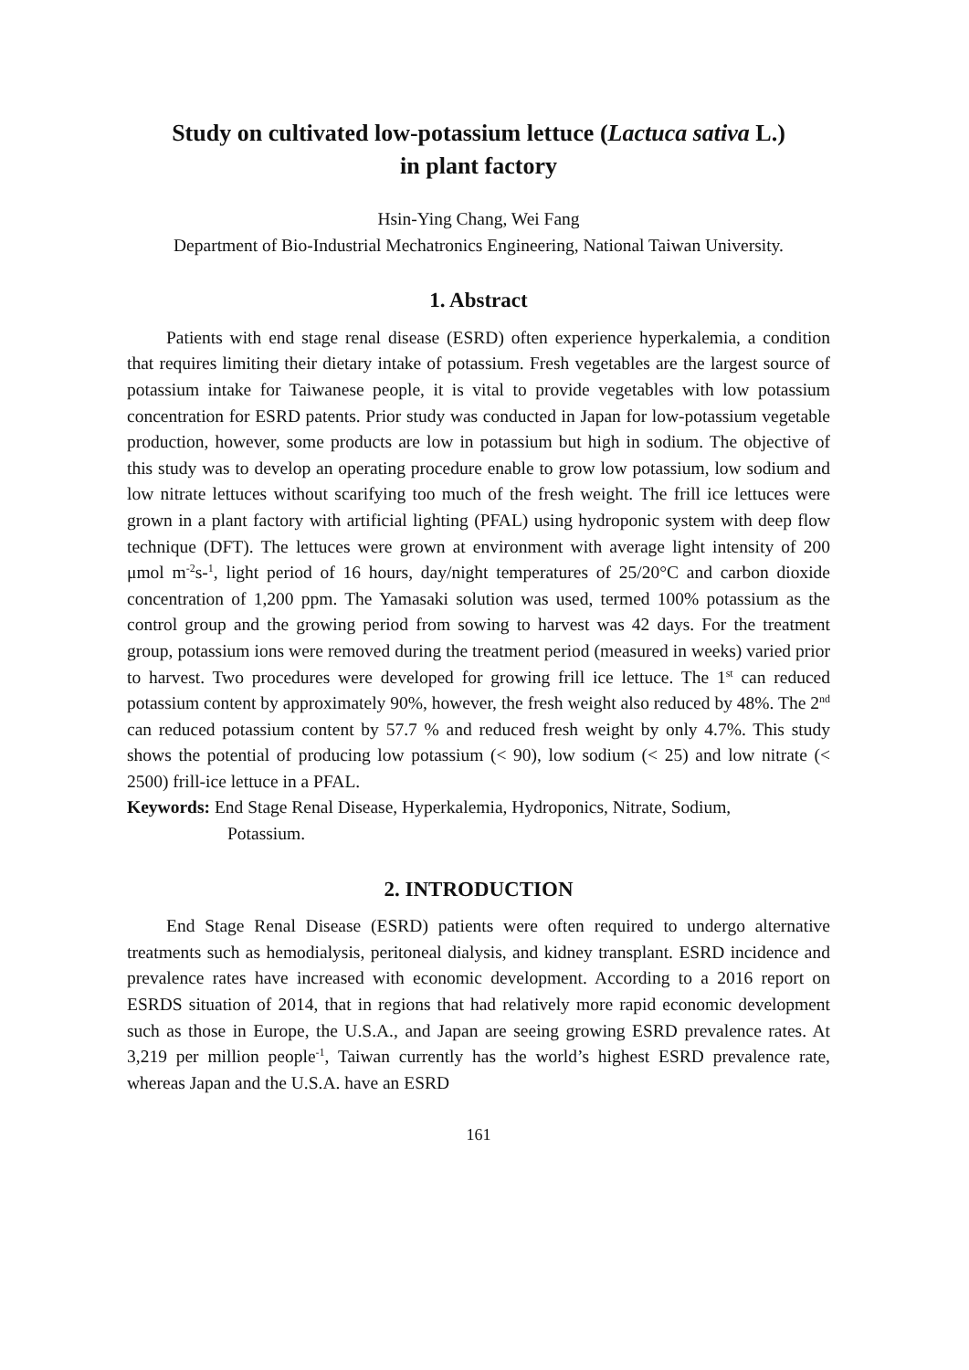Study on cultivated low-potassium lettuce (Lactuca sativa L.)
in plant factory
Hsin-Ying Chang, Wei Fang
Department of Bio-Industrial Mechatronics Engineering, National Taiwan University.
1. Abstract
Patients with end stage renal disease (ESRD) often experience hyperkalemia, a condition that requires limiting their dietary intake of potassium. Fresh vegetables are the largest source of potassium intake for Taiwanese people, it is vital to provide vegetables with low potassium concentration for ESRD patents. Prior study was conducted in Japan for low-potassium vegetable production, however, some products are low in potassium but high in sodium. The objective of this study was to develop an operating procedure enable to grow low potassium, low sodium and low nitrate lettuces without scarifying too much of the fresh weight. The frill ice lettuces were grown in a plant factory with artificial lighting (PFAL) using hydroponic system with deep flow technique (DFT). The lettuces were grown at environment with average light intensity of 200 μmol m<sup>-2</sup>s-<sup>1</sup>, light period of 16 hours, day/night temperatures of 25/20°C and carbon dioxide concentration of 1,200 ppm. The Yamasaki solution was used, termed 100% potassium as the control group and the growing period from sowing to harvest was 42 days. For the treatment group, potassium ions were removed during the treatment period (measured in weeks) varied prior to harvest. Two procedures were developed for growing frill ice lettuce. The 1<sup>st</sup> can reduced potassium content by approximately 90%, however, the fresh weight also reduced by 48%. The 2<sup>nd</sup> can reduced potassium content by 57.7 % and reduced fresh weight by only 4.7%. This study shows the potential of producing low potassium (< 90), low sodium (< 25) and low nitrate (< 2500) frill-ice lettuce in a PFAL.
Keywords: End Stage Renal Disease, Hyperkalemia, Hydroponics, Nitrate, Sodium,
Potassium.
2. INTRODUCTION
End Stage Renal Disease (ESRD) patients were often required to undergo alternative treatments such as hemodialysis, peritoneal dialysis, and kidney transplant. ESRD incidence and prevalence rates have increased with economic development. According to a 2016 report on ESRDS situation of 2014, that in regions that had relatively more rapid economic development such as those in Europe, the U.S.A., and Japan are seeing growing ESRD prevalence rates. At 3,219 per million people<sup>-1</sup>, Taiwan currently has the world’s highest ESRD prevalence rate, whereas Japan and the U.S.A. have an ESRD
161